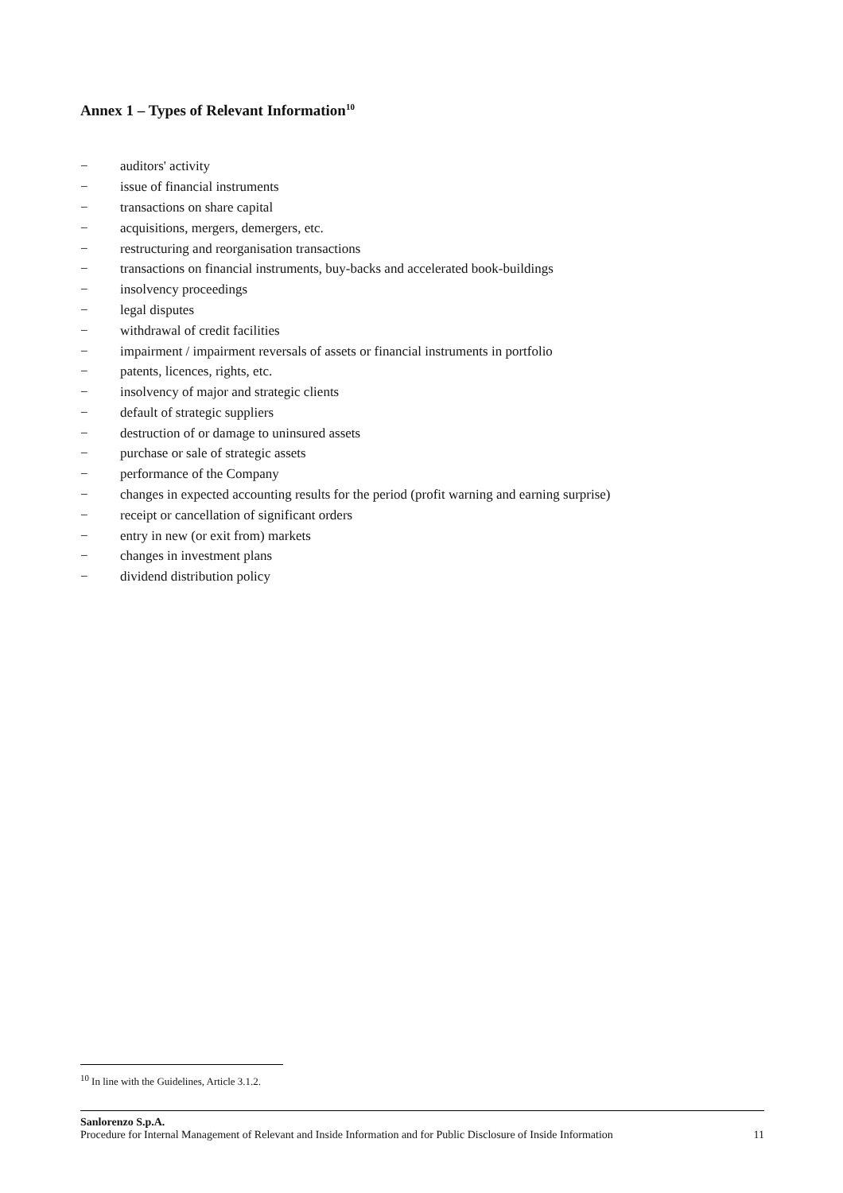Annex 1 – Types of Relevant Information<sup>10</sup>
− auditors' activity
− issue of financial instruments
− transactions on share capital
− acquisitions, mergers, demergers, etc.
− restructuring and reorganisation transactions
− transactions on financial instruments, buy-backs and accelerated book-buildings
− insolvency proceedings
− legal disputes
− withdrawal of credit facilities
− impairment / impairment reversals of assets or financial instruments in portfolio
− patents, licences, rights, etc.
− insolvency of major and strategic clients
− default of strategic suppliers
− destruction of or damage to uninsured assets
− purchase or sale of strategic assets
− performance of the Company
− changes in expected accounting results for the period (profit warning and earning surprise)
− receipt or cancellation of significant orders
− entry in new (or exit from) markets
− changes in investment plans
− dividend distribution policy
<sup>10</sup> In line with the Guidelines, Article 3.1.2.
Sanlorenzo S.p.A.
Procedure for Internal Management of Relevant and Inside Information and for Public Disclosure of Inside Information 11